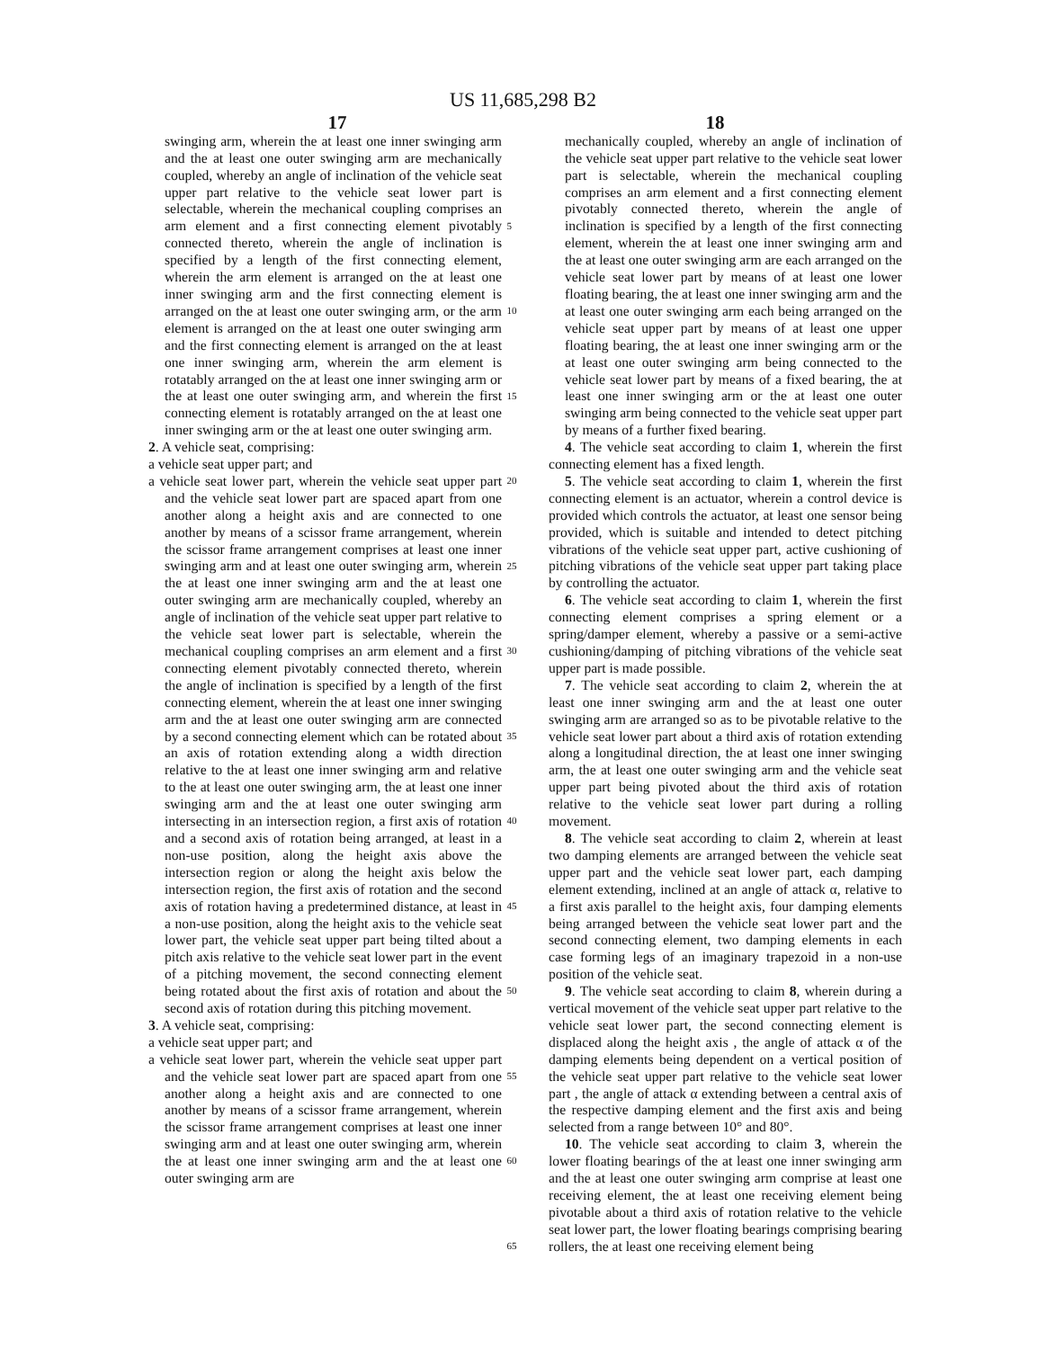US 11,685,298 B2
17 18
swinging arm, wherein the at least one inner swinging arm and the at least one outer swinging arm are mechanically coupled, whereby an angle of inclination of the vehicle seat upper part relative to the vehicle seat lower part is selectable, wherein the mechanical coupling comprises an arm element and a first connecting element pivotably connected thereto, wherein the angle of inclination is specified by a length of the first connecting element, wherein the arm element is arranged on the at least one inner swinging arm and the first connecting element is arranged on the at least one outer swinging arm, or the arm element is arranged on the at least one outer swinging arm and the first connecting element is arranged on the at least one inner swinging arm, wherein the arm element is rotatably arranged on the at least one inner swinging arm or the at least one outer swinging arm, and wherein the first connecting element is rotatably arranged on the at least one inner swinging arm or the at least one outer swinging arm.
2. A vehicle seat, comprising:
a vehicle seat upper part; and
a vehicle seat lower part, wherein the vehicle seat upper part and the vehicle seat lower part are spaced apart from one another along a height axis and are connected to one another by means of a scissor frame arrangement, wherein the scissor frame arrangement comprises at least one inner swinging arm and at least one outer swinging arm, wherein the at least one inner swinging arm and the at least one outer swinging arm are mechanically coupled, whereby an angle of inclination of the vehicle seat upper part relative to the vehicle seat lower part is selectable, wherein the mechanical coupling comprises an arm element and a first connecting element pivotably connected thereto, wherein the angle of inclination is specified by a length of the first connecting element, wherein the at least one inner swinging arm and the at least one outer swinging arm are connected by a second connecting element which can be rotated about an axis of rotation extending along a width direction relative to the at least one inner swinging arm and relative to the at least one outer swinging arm, the at least one inner swinging arm and the at least one outer swinging arm intersecting in an intersection region, a first axis of rotation and a second axis of rotation being arranged, at least in a non-use position, along the height axis above the intersection region or along the height axis below the intersection region, the first axis of rotation and the second axis of rotation having a predetermined distance, at least in a non-use position, along the height axis to the vehicle seat lower part, the vehicle seat upper part being tilted about a pitch axis relative to the vehicle seat lower part in the event of a pitching movement, the second connecting element being rotated about the first axis of rotation and about the second axis of rotation during this pitching movement.
3. A vehicle seat, comprising:
a vehicle seat upper part; and
a vehicle seat lower part, wherein the vehicle seat upper part and the vehicle seat lower part are spaced apart from one another along a height axis and are connected to one another by means of a scissor frame arrangement, wherein the scissor frame arrangement comprises at least one inner swinging arm and at least one outer swinging arm, wherein the at least one inner swinging arm and the at least one outer swinging arm are
5
10
15
20
25
30
35
40
45
50
55
60
65
mechanically coupled, whereby an angle of inclination of the vehicle seat upper part relative to the vehicle seat lower part is selectable, wherein the mechanical coupling comprises an arm element and a first connecting element pivotably connected thereto, wherein the angle of inclination is specified by a length of the first connecting element, wherein the at least one inner swinging arm and the at least one outer swinging arm are each arranged on the vehicle seat lower part by means of at least one lower floating bearing, the at least one inner swinging arm and the at least one outer swinging arm each being arranged on the vehicle seat upper part by means of at least one upper floating bearing, the at least one inner swinging arm or the at least one outer swinging arm being connected to the vehicle seat lower part by means of a fixed bearing, the at least one inner swinging arm or the at least one outer swinging arm being connected to the vehicle seat upper part by means of a further fixed bearing.
4. The vehicle seat according to claim 1, wherein the first connecting element has a fixed length.
5. The vehicle seat according to claim 1, wherein the first connecting element is an actuator, wherein a control device is provided which controls the actuator, at least one sensor being provided, which is suitable and intended to detect pitching vibrations of the vehicle seat upper part, active cushioning of pitching vibrations of the vehicle seat upper part taking place by controlling the actuator.
6. The vehicle seat according to claim 1, wherein the first connecting element comprises a spring element or a spring/damper element, whereby a passive or a semi-active cushioning/damping of pitching vibrations of the vehicle seat upper part is made possible.
7. The vehicle seat according to claim 2, wherein the at least one inner swinging arm and the at least one outer swinging arm are arranged so as to be pivotable relative to the vehicle seat lower part about a third axis of rotation extending along a longitudinal direction, the at least one inner swinging arm, the at least one outer swinging arm and the vehicle seat upper part being pivoted about the third axis of rotation relative to the vehicle seat lower part during a rolling movement.
8. The vehicle seat according to claim 2, wherein at least two damping elements are arranged between the vehicle seat upper part and the vehicle seat lower part, each damping element extending, inclined at an angle of attack α, relative to a first axis parallel to the height axis, four damping elements being arranged between the vehicle seat lower part and the second connecting element, two damping elements in each case forming legs of an imaginary trapezoid in a non-use position of the vehicle seat.
9. The vehicle seat according to claim 8, wherein during a vertical movement of the vehicle seat upper part relative to the vehicle seat lower part, the second connecting element is displaced along the height axis , the angle of attack α of the damping elements being dependent on a vertical position of the vehicle seat upper part relative to the vehicle seat lower part , the angle of attack α extending between a central axis of the respective damping element and the first axis and being selected from a range between 10° and 80°.
10. The vehicle seat according to claim 3, wherein the lower floating bearings of the at least one inner swinging arm and the at least one outer swinging arm comprise at least one receiving element, the at least one receiving element being pivotable about a third axis of rotation relative to the vehicle seat lower part, the lower floating bearings comprising bearing rollers, the at least one receiving element being